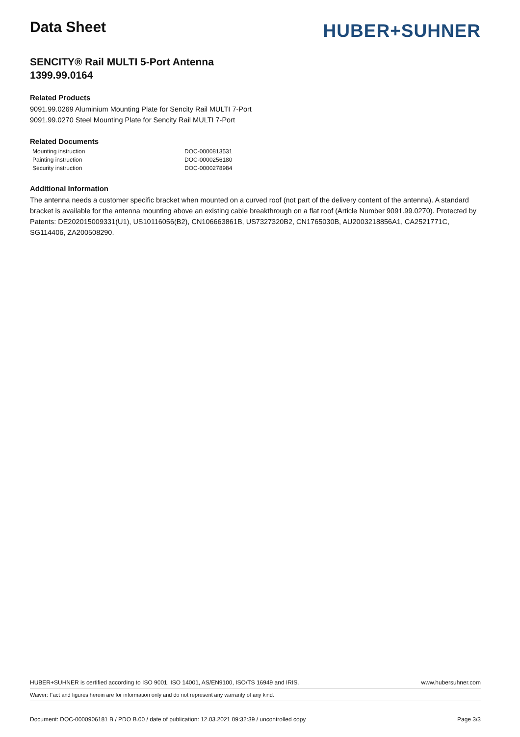Data Sheet
HUBER+SUHNER
SENCITY® Rail MULTI 5-Port Antenna
1399.99.0164
Related Products
9091.99.0269 Aluminium Mounting Plate for Sencity Rail MULTI 7-Port
9091.99.0270 Steel Mounting Plate for Sencity Rail MULTI 7-Port
Related Documents
| Mounting instruction | DOC-0000813531 |
| Painting instruction | DOC-0000256180 |
| Security instruction | DOC-0000278984 |
Additional Information
The antenna needs a customer specific bracket when mounted on a curved roof (not part of the delivery content of the antenna). A standard bracket is available for the antenna mounting above an existing cable breakthrough on a flat roof (Article Number 9091.99.0270). Protected by Patents: DE202015009331(U1), US10116056(B2), CN106663861B, US7327320B2, CN1765030B, AU2003218856A1, CA2521771C, SG114406, ZA200508290.
HUBER+SUHNER is certified according to ISO 9001, ISO 14001, AS/EN9100, ISO/TS 16949 and IRIS. www.hubersuhner.com
Waiver: Fact and figures herein are for information only and do not represent any warranty of any kind.
Document: DOC-0000906181 B / PDO B.00 / date of publication: 12.03.2021 09:32:39 / uncontrolled copy Page 3/3